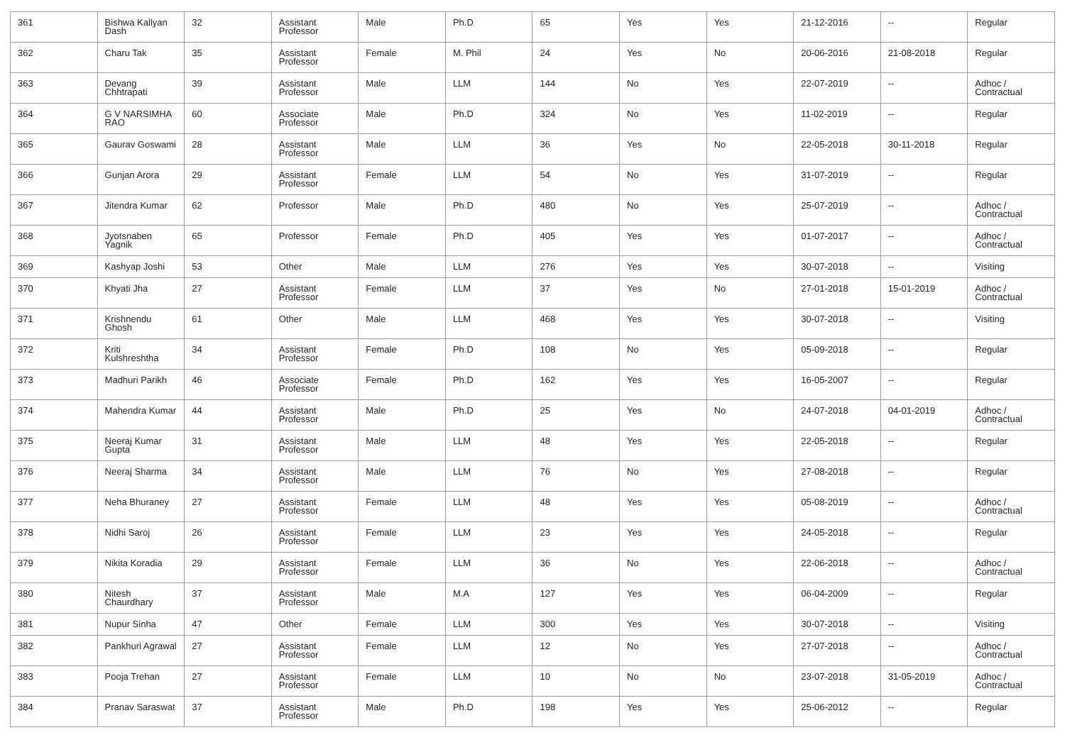| 361 | Bishwa Kallyan Dash | 32 | Assistant Professor | Male | Ph.D | 65 | Yes | Yes | 21-12-2016 | -- | Regular |
| 362 | Charu Tak | 35 | Assistant Professor | Female | M. Phil | 24 | Yes | No | 20-06-2016 | 21-08-2018 | Regular |
| 363 | Devang Chhtrapati | 39 | Assistant Professor | Male | LLM | 144 | No | Yes | 22-07-2019 | -- | Adhoc / Contractual |
| 364 | G V NARSIMHA RAO | 60 | Associate Professor | Male | Ph.D | 324 | No | Yes | 11-02-2019 | -- | Regular |
| 365 | Gaurav Goswami | 28 | Assistant Professor | Male | LLM | 36 | Yes | No | 22-05-2018 | 30-11-2018 | Regular |
| 366 | Gunjan Arora | 29 | Assistant Professor | Female | LLM | 54 | No | Yes | 31-07-2019 | -- | Regular |
| 367 | Jitendra Kumar | 62 | Professor | Male | Ph.D | 480 | No | Yes | 25-07-2019 | -- | Adhoc / Contractual |
| 368 | Jyotsnaben Yagnik | 65 | Professor | Female | Ph.D | 405 | Yes | Yes | 01-07-2017 | -- | Adhoc / Contractual |
| 369 | Kashyap Joshi | 53 | Other | Male | LLM | 276 | Yes | Yes | 30-07-2018 | -- | Visiting |
| 370 | Khyati Jha | 27 | Assistant Professor | Female | LLM | 37 | Yes | No | 27-01-2018 | 15-01-2019 | Adhoc / Contractual |
| 371 | Krishnendu Ghosh | 61 | Other | Male | LLM | 468 | Yes | Yes | 30-07-2018 | -- | Visiting |
| 372 | Kriti Kulshreshtha | 34 | Assistant Professor | Female | Ph.D | 108 | No | Yes | 05-09-2018 | -- | Regular |
| 373 | Madhuri Parikh | 46 | Associate Professor | Female | Ph.D | 162 | Yes | Yes | 16-05-2007 | -- | Regular |
| 374 | Mahendra Kumar | 44 | Assistant Professor | Male | Ph.D | 25 | Yes | No | 24-07-2018 | 04-01-2019 | Adhoc / Contractual |
| 375 | Neeraj Kumar Gupta | 31 | Assistant Professor | Male | LLM | 48 | Yes | Yes | 22-05-2018 | -- | Regular |
| 376 | Neeraj Sharma | 34 | Assistant Professor | Male | LLM | 76 | No | Yes | 27-08-2018 | -- | Regular |
| 377 | Neha Bhuraney | 27 | Assistant Professor | Female | LLM | 48 | Yes | Yes | 05-08-2019 | -- | Adhoc / Contractual |
| 378 | Nidhi Saroj | 26 | Assistant Professor | Female | LLM | 23 | Yes | Yes | 24-05-2018 | -- | Regular |
| 379 | Nikita Koradia | 29 | Assistant Professor | Female | LLM | 36 | No | Yes | 22-06-2018 | -- | Adhoc / Contractual |
| 380 | Nitesh Chaurdhary | 37 | Assistant Professor | Male | M.A | 127 | Yes | Yes | 06-04-2009 | -- | Regular |
| 381 | Nupur Sinha | 47 | Other | Female | LLM | 300 | Yes | Yes | 30-07-2018 | -- | Visiting |
| 382 | Pankhuri Agrawal | 27 | Assistant Professor | Female | LLM | 12 | No | Yes | 27-07-2018 | -- | Adhoc / Contractual |
| 383 | Pooja Trehan | 27 | Assistant Professor | Female | LLM | 10 | No | No | 23-07-2018 | 31-05-2019 | Adhoc / Contractual |
| 384 | Pranav Saraswat | 37 | Assistant Professor | Male | Ph.D | 198 | Yes | Yes | 25-06-2012 | -- | Regular |